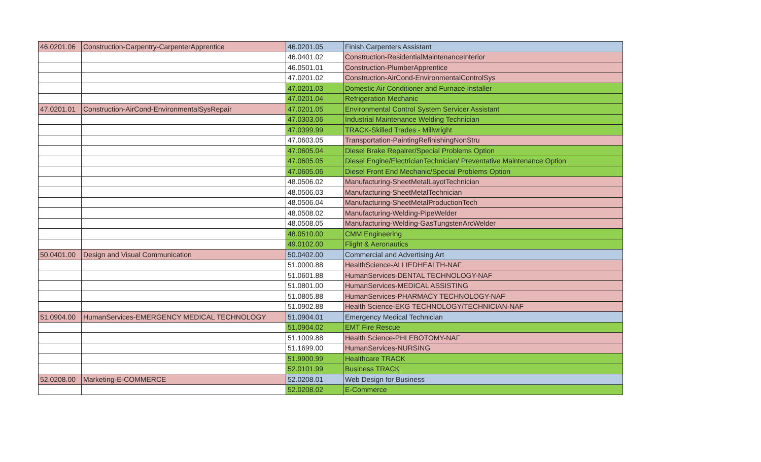| 46.0201.06 | Construction-Carpentry-CarpenterApprentice | 46.0201.05 | Finish Carpenters Assistant |
| | | 46.0401.02 | Construction-ResidentialMaintenanceInterior |
| | | 46.0501.01 | Construction-PlumberApprentice |
| | | 47.0201.02 | Construction-AirCond-EnvironmentalControlSys |
| | | 47.0201.03 | Domestic Air Conditioner and Furnace Installer |
| | | 47.0201.04 | Refrigeration Mechanic |
| 47.0201.01 | Construction-AirCond-EnvironmentalSysRepair | 47.0201.05 | Environmental Control System Servicer Assistant |
| | | 47.0303.06 | Industrial Maintenance Welding Technician |
| | | 47.0399.99 | TRACK-Skilled Trades - Millwright |
| | | 47.0603.05 | Transportation-PaintingRefinishingNonStru |
| | | 47.0605.04 | Diesel Brake Repairer/Special Problems Option |
| | | 47.0605.05 | Diesel Engine/ElectricianTechnician/ Preventative Maintenance Option |
| | | 47.0605.06 | Diesel Front End Mechanic/Special Problems Option |
| | | 48.0506.02 | Manufacturing-SheetMetalLayotTechnician |
| | | 48.0506.03 | Manufacturing-SheetMetalTechnician |
| | | 48.0506.04 | Manufacturing-SheetMetalProductionTech |
| | | 48.0508.02 | Manufacturing-Welding-PipeWelder |
| | | 48.0508.05 | Manufacturing-Welding-GasTungstenArcWelder |
| | | 48.0510.00 | CMM Engineering |
| | | 49.0102.00 | Flight & Aeronautics |
| 50.0401.00 | Design and Visual Communication | 50.0402.00 | Commercial and Advertising Art |
| | | 51.0000.88 | HealthScience-ALLIEDHEALTH-NAF |
| | | 51.0601.88 | HumanServices-DENTAL TECHNOLOGY-NAF |
| | | 51.0801.00 | HumanServices-MEDICAL ASSISTING |
| | | 51.0805.88 | HumanServices-PHARMACY TECHNOLOGY-NAF |
| | | 51.0902.88 | Health Science-EKG TECHNOLOGY/TECHNICIAN-NAF |
| 51.0904.00 | HumanServices-EMERGENCY MEDICAL TECHNOLOGY | 51.0904.01 | Emergency Medical Technician |
| | | 51.0904.02 | EMT Fire Rescue |
| | | 51.1009.88 | Health Science-PHLEBOTOMY-NAF |
| | | 51.1699.00 | HumanServices-NURSING |
| | | 51.9900.99 | Healthcare TRACK |
| | | 52.0101.99 | Business TRACK |
| 52.0208.00 | Marketing-E-COMMERCE | 52.0208.01 | Web Design for Business |
| | | 52.0208.02 | E-Commerce |